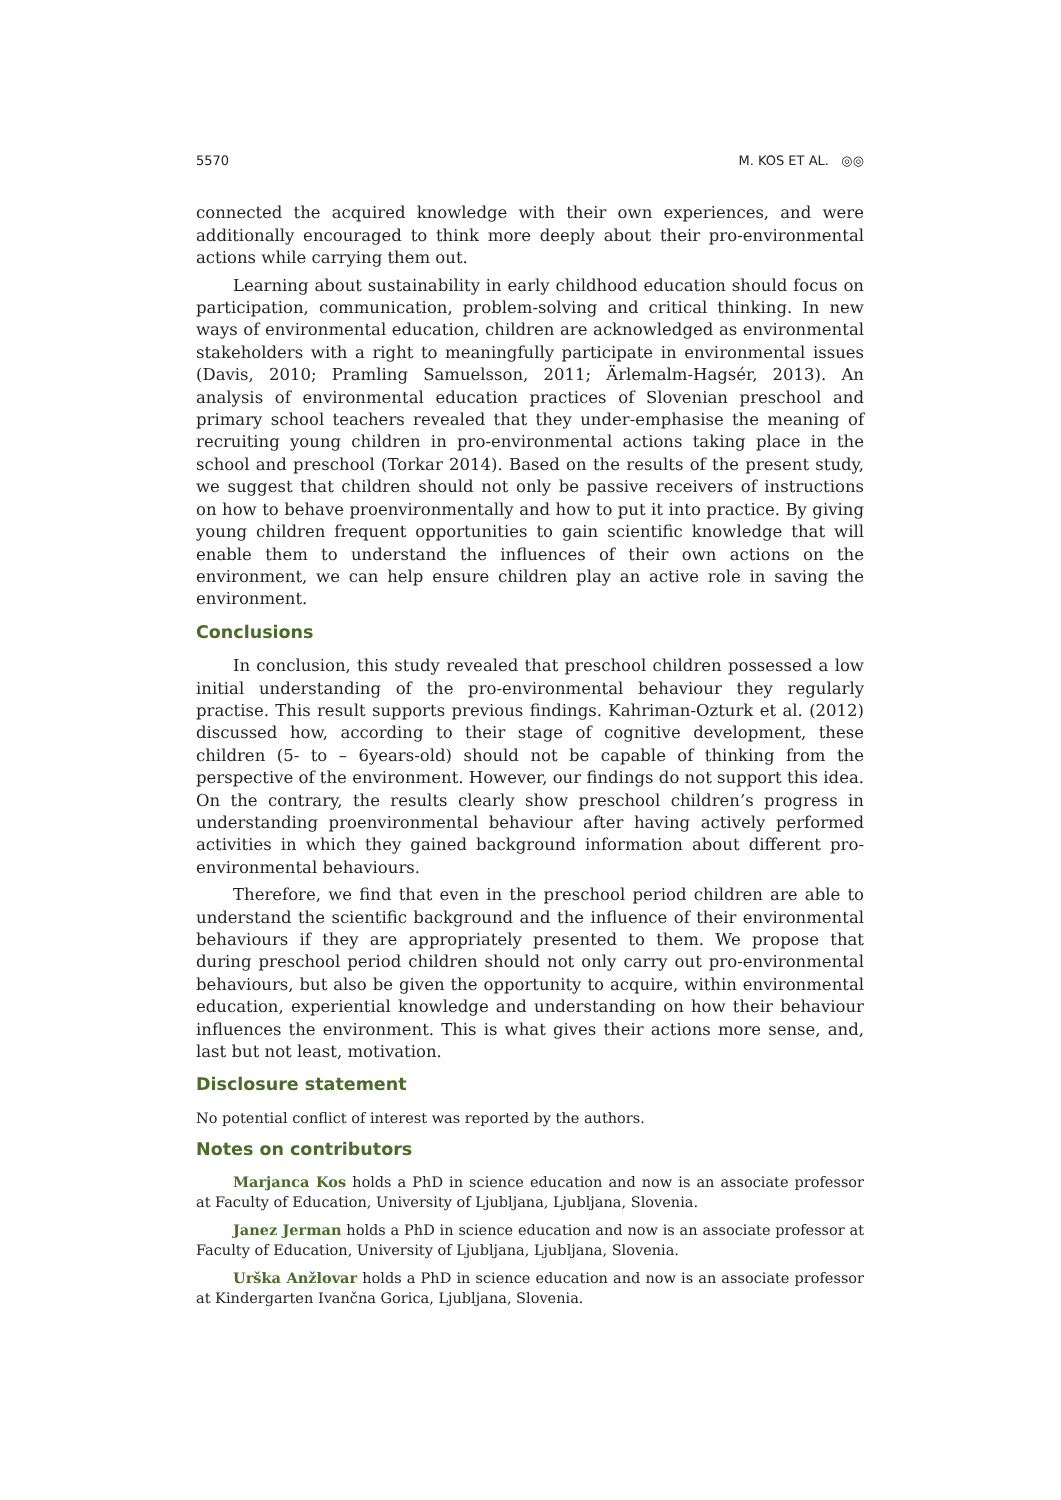5570 M. KOS ET AL. ◎◎
connected the acquired knowledge with their own experiences, and were additionally encouraged to think more deeply about their pro-environmental actions while carrying them out.
Learning about sustainability in early childhood education should focus on participation, communication, problem-solving and critical thinking. In new ways of environmental education, children are acknowledged as environmental stakeholders with a right to meaningfully participate in environmental issues (Davis, 2010; Pramling Samuelsson, 2011; Ärlemalm-Hagsér, 2013). An analysis of environmental education practices of Slovenian preschool and primary school teachers revealed that they under-emphasise the meaning of recruiting young children in pro-environmental actions taking place in the school and preschool (Torkar 2014). Based on the results of the present study, we suggest that children should not only be passive receivers of instructions on how to behave proenvironmentally and how to put it into practice. By giving young children frequent opportunities to gain scientific knowledge that will enable them to understand the influences of their own actions on the environment, we can help ensure children play an active role in saving the environment.
Conclusions
In conclusion, this study revealed that preschool children possessed a low initial understanding of the pro-environmental behaviour they regularly practise. This result supports previous findings. Kahriman-Ozturk et al. (2012) discussed how, according to their stage of cognitive development, these children (5- to – 6years-old) should not be capable of thinking from the perspective of the environment. However, our findings do not support this idea. On the contrary, the results clearly show preschool children’s progress in understanding proenvironmental behaviour after having actively performed activities in which they gained background information about different pro-environmental behaviours.
Therefore, we find that even in the preschool period children are able to understand the scientific background and the influence of their environmental behaviours if they are appropriately presented to them. We propose that during preschool period children should not only carry out pro-environmental behaviours, but also be given the opportunity to acquire, within environmental education, experiential knowledge and understanding on how their behaviour influences the environment. This is what gives their actions more sense, and, last but not least, motivation.
Disclosure statement
No potential conflict of interest was reported by the authors.
Notes on contributors
Marjanca Kos holds a PhD in science education and now is an associate professor at Faculty of Education, University of Ljubljana, Ljubljana, Slovenia.
Janez Jerman holds a PhD in science education and now is an associate professor at Faculty of Education, University of Ljubljana, Ljubljana, Slovenia.
Urška Anžlovar holds a PhD in science education and now is an associate professor at Kindergarten Ivančna Gorica, Ljubljana, Slovenia.